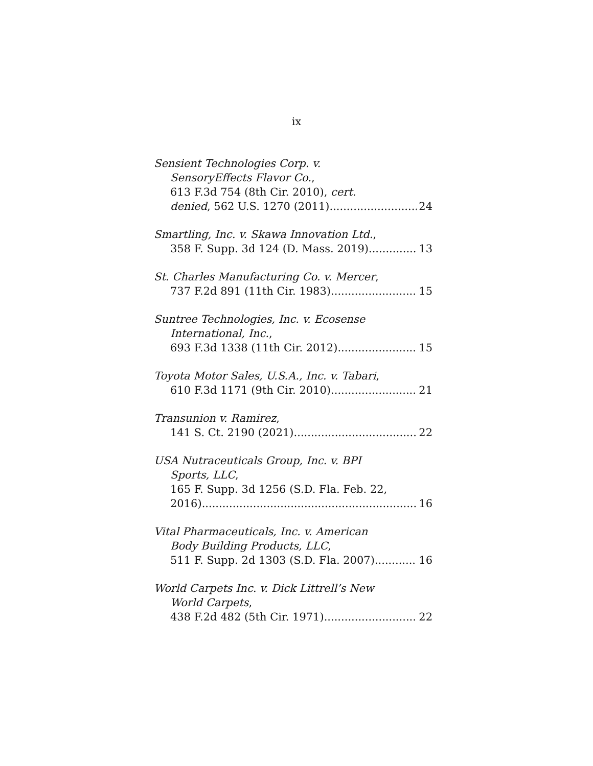ix
Sensient Technologies Corp. v.
SensoryEffects Flavor Co.,
613 F.3d 754 (8th Cir. 2010), cert.
denied, 562 U.S. 1270 (2011) 24
Smartling, Inc. v. Skawa Innovation Ltd.,
358 F. Supp. 3d 124 (D. Mass. 2019) 13
St. Charles Manufacturing Co. v. Mercer,
737 F.2d 891 (11th Cir. 1983) 15
Suntree Technologies, Inc. v. Ecosense
International, Inc.,
693 F.3d 1338 (11th Cir. 2012) 15
Toyota Motor Sales, U.S.A., Inc. v. Tabari,
610 F.3d 1171 (9th Cir. 2010) 21
Transunion v. Ramirez,
141 S. Ct. 2190 (2021) 22
USA Nutraceuticals Group, Inc. v. BPI
Sports, LLC,
165 F. Supp. 3d 1256 (S.D. Fla. Feb. 22,
2016) 16
Vital Pharmaceuticals, Inc. v. American
Body Building Products, LLC,
511 F. Supp. 2d 1303 (S.D. Fla. 2007) 16
World Carpets Inc. v. Dick Littrell’s New
World Carpets,
438 F.2d 482 (5th Cir. 1971) 22